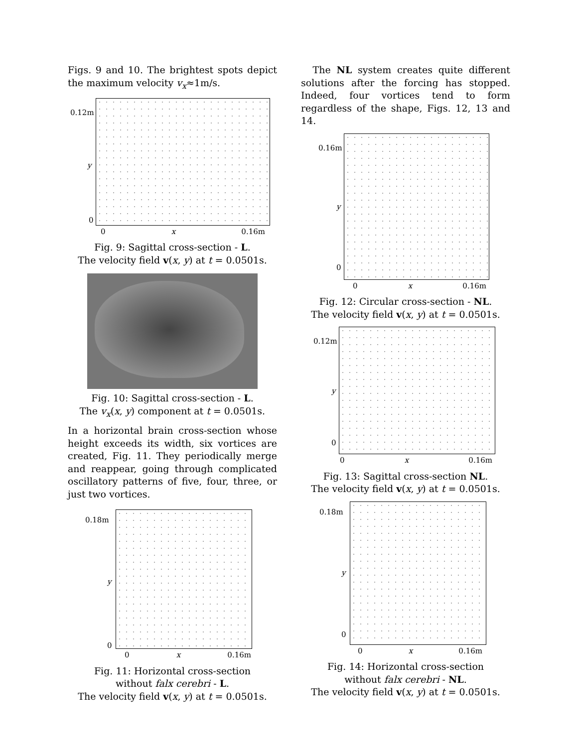Figs. 9 and 10. The brightest spots depict the maximum velocity v<sub>x</sub>≈1m/s.
0.12m
y
0
0 x 0.16m
Fig. 9: Sagittal cross-section - L.
The velocity field v(x, y) at t = 0.0501s.
Fig. 10: Sagittal cross-section - L.
The v<sub>x</sub>(x, y) component at t = 0.0501s.
In a horizontal brain cross-section whose height exceeds its width, six vortices are created, Fig. 11. They periodically merge and reappear, going through complicated oscillatory patterns of five, four, three, or just two vortices.
0.18m
y
0
0 x 0.16m
Fig. 11: Horizontal cross-section
without falx cerebri - L.
The velocity field v(x, y) at t = 0.0501s.
The NL system creates quite different solutions after the forcing has stopped. Indeed, four vortices tend to form regardless of the shape, Figs. 12, 13 and 14.
0.16m
y
0
0 x 0.16m
Fig. 12: Circular cross-section - NL.
The velocity field v(x, y) at t = 0.0501s.
0.12m
y
0
0 x 0.16m
Fig. 13: Sagittal cross-section NL.
The velocity field v(x, y) at t = 0.0501s.
0.18m
y
0
0 x 0.16m
Fig. 14: Horizontal cross-section
without falx cerebri - NL.
The velocity field v(x, y) at t = 0.0501s.